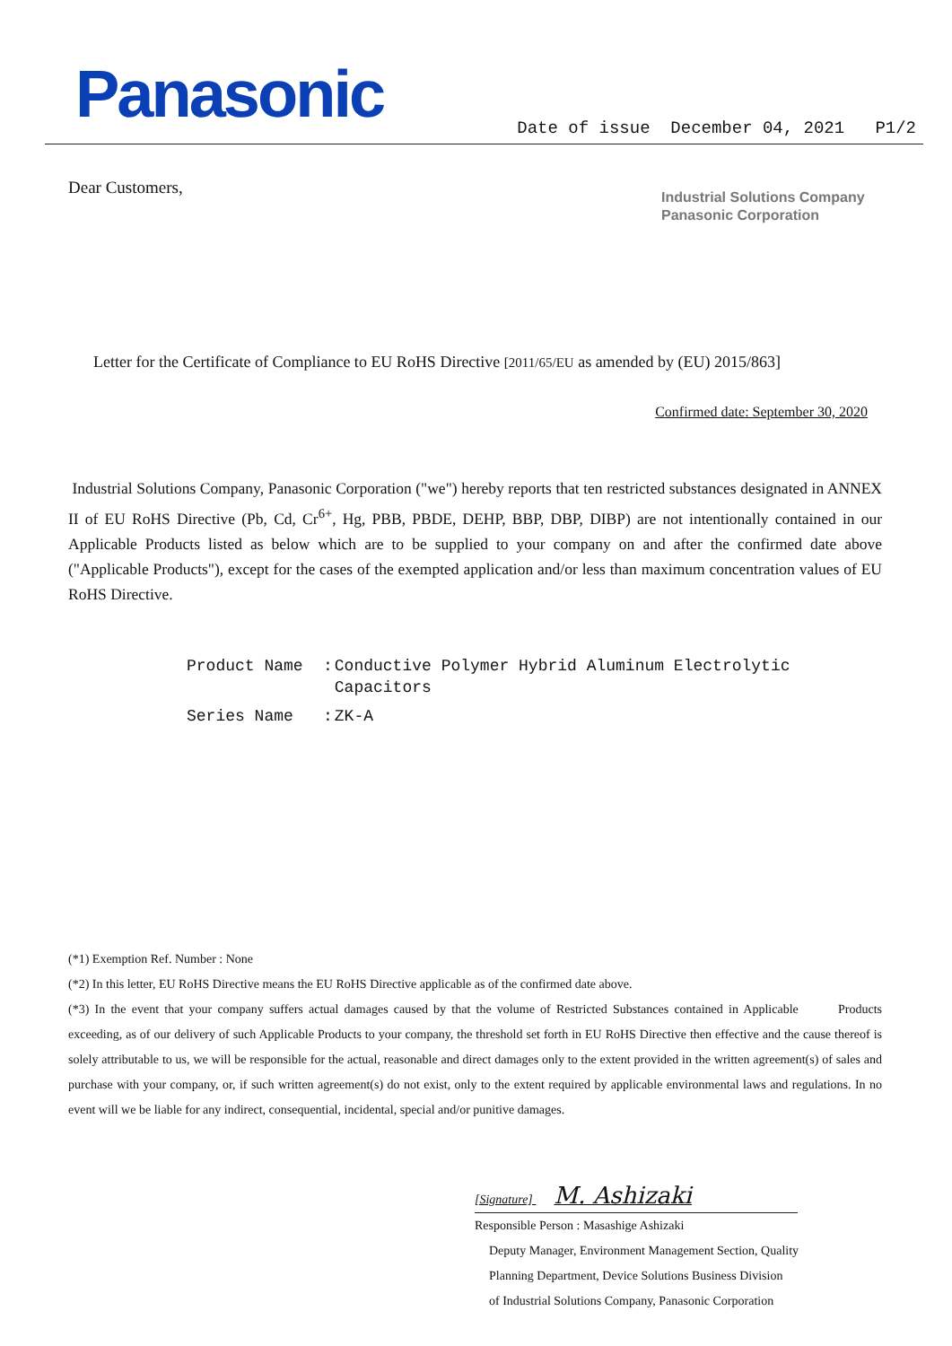Panasonic
Date of issue December 04, 2021 P1/2
Dear Customers,
Industrial Solutions Company
Panasonic Corporation
Letter for the Certificate of Compliance to EU RoHS Directive [2011/65/EU as amended by (EU) 2015/863]
Confirmed date: September 30, 2020
Industrial Solutions Company, Panasonic Corporation ("we") hereby reports that ten restricted substances designated in ANNEX II of EU RoHS Directive (Pb, Cd, Cr<sup>6+</sup>, Hg, PBB, PBDE, DEHP, BBP, DBP, DIBP) are not intentionally contained in our Applicable Products listed as below which are to be supplied to your company on and after the confirmed date above ("Applicable Products"), except for the cases of the exempted application and/or less than maximum concentration values of EU RoHS Directive.
| Product Name | : | Conductive Polymer Hybrid Aluminum Electrolytic Capacitors |
| Series Name | : | ZK-A |
(*1) Exemption Ref. Number : None
(*2) In this letter, EU RoHS Directive means the EU RoHS Directive applicable as of the confirmed date above.
(*3) In the event that your company suffers actual damages caused by that the volume of Restricted Substances contained in Applicable Products exceeding, as of our delivery of such Applicable Products to your company, the threshold set forth in EU RoHS Directive then effective and the cause thereof is solely attributable to us, we will be responsible for the actual, reasonable and direct damages only to the extent provided in the written agreement(s) of sales and purchase with your company, or, if such written agreement(s) do not exist, only to the extent required by applicable environmental laws and regulations. In no event will we be liable for any indirect, consequential, incidental, special and/or punitive damages.
[Signature] M. Ashizaki
Responsible Person : Masashige Ashizaki
Deputy Manager, Environment Management Section, Quality
Planning Department, Device Solutions Business Division
of Industrial Solutions Company, Panasonic Corporation